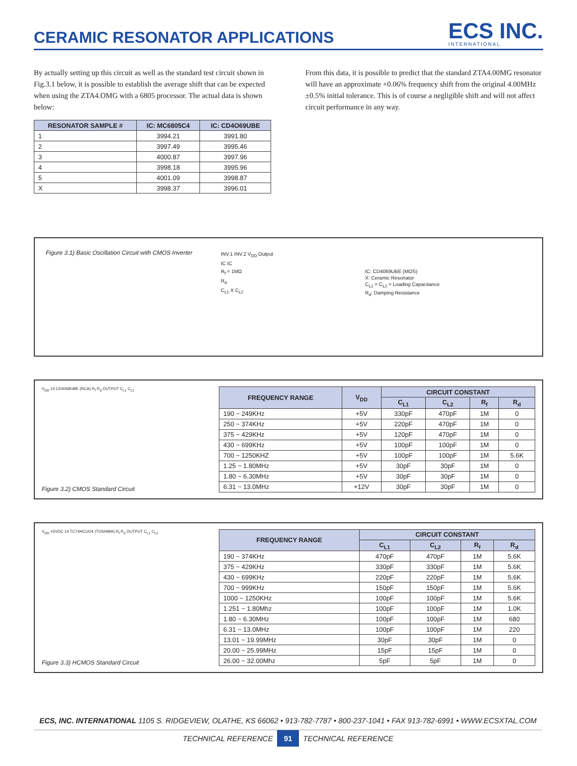CERAMIC RESONATOR APPLICATIONS
ECS INC.
INTERNATIONAL
By actually setting up this circuit as well as the standard test circuit shown in Fig.3.1 below, it is possible to establish the average shift that can be expected when using the ZTA4.OMG with a 6805 processor. The actual data is shown below:
| RESONATOR SAMPLE # | IC: MC6805C4 | IC: CD4O69UBE |
| --- | --- | --- |
| 1 | 3994.21 | 3991.80 |
| 2 | 3997.49 | 3995.46 |
| 3 | 4000.87 | 3997.96 |
| 4 | 3998.18 | 3995.96 |
| 5 | 4001.09 | 3998.87 |
| X | 3998.37 | 3996.01 |
From this data, it is possible to predict that the standard ZTA4.00MG resonator will have an approximate +0.06% frequency shift from the original 4.00MHz ±0.5% initial tolerance. This is of course a negligible shift and will not affect circuit performance in any way.
Figure 3.1) Basic Oscillation Circuit with CMOS Inverter
INV.1 INV.2 V<sub>DD</sub> Output
IC IC
R<sub>f</sub> = 1MΩ
R<sub>d</sub>
C<sub>L1</sub> X C<sub>L2</sub>
IC: CD4069UBE (MOS)
X: Ceramic Resonator
C<sub>L1</sub> = C<sub>L2</sub> = Loading Capacitance
R<sub>d</sub>: Damping Resistance
V<sub>DD</sub> 14 CD4069UBE (RCA) R<sub>f</sub> R<sub>d</sub> OUTPUT C<sub>L1</sub> C<sub>L2</sub>
Figure 3.2) CMOS Standard Circuit
| FREQUENCY RANGE | V<sub>DD</sub> | CIRCUIT CONSTANT | | | |
| --- | --- | --- | --- | --- | --- |
| | | C<sub>L1</sub> | C<sub>L2</sub> | R<sub>f</sub> | R<sub>d</sub> |
| 190 ~ 249KHz | +5V | 330pF | 470pF | 1M | 0 |
| 250 ~ 374KHz | +5V | 220pF | 470pF | 1M | 0 |
| 375 ~ 429KHz | +5V | 120pF | 470pF | 1M | 0 |
| 430 ~ 699KHz | +5V | 100pF | 100pF | 1M | 0 |
| 700 ~ 1250KHZ | +5V | 100pF | 100pF | 1M | 5.6K |
| 1.25 ~ 1.80MHz | +5V | 30pF | 30pF | 1M | 0 |
| 1.80 ~ 6.30MHz | +5V | 30pF | 30pF | 1M | 0 |
| 6.31 ~ 13.0MHz | +12V | 30pF | 30pF | 1M | 0 |
V<sub>DD</sub> +5VDC 14 TC74HCUO4 (TOSHIBA) R<sub>f</sub> R<sub>d</sub> OUTPUT C<sub>L1</sub> C<sub>L2</sub>
Figure 3.3) HCMOS Standard Circuit
| FREQUENCY RANGE | CIRCUIT CONSTANT | | | |
| --- | --- | --- | --- | --- |
| | C<sub>L1</sub> | C<sub>L2</sub> | R<sub>f</sub> | R<sub>d</sub> |
| 190 ~ 374KHz | 470pF | 470pF | 1M | 5.6K |
| 375 ~ 429KHz | 330pF | 330pF | 1M | 5.6K |
| 430 ~ 699KHz | 220pF | 220pF | 1M | 5.6K |
| 700 ~ 999KHz | 150pF | 150pF | 1M | 5.6K |
| 1000 ~ 1250KHz | 100pF | 100pF | 1M | 5.6K |
| 1.251 ~ 1.80Mhz | 100pF | 100pF | 1M | 1.0K |
| 1.80 ~ 6.30MHz | 100pF | 100pF | 1M | 680 |
| 6.31 ~ 13.0MHz | 100pF | 100pF | 1M | 220 |
| 13.01 ~ 19.99MHz | 30pF | 30pF | 1M | 0 |
| 20.00 ~ 25.99MHz | 15pF | 15pF | 1M | 0 |
| 26.00 ~ 32.00Mhz | 5pF | 5pF | 1M | 0 |
ECS, INC. INTERNATIONAL 1105 S. RIDGEVIEW, OLATHE, KS 66062 • 913-782-7787 • 800-237-1041 • FAX 913-782-6991 • WWW.ECSXTAL.COM
TECHNICAL REFERENCE 91 TECHNICAL REFERENCE